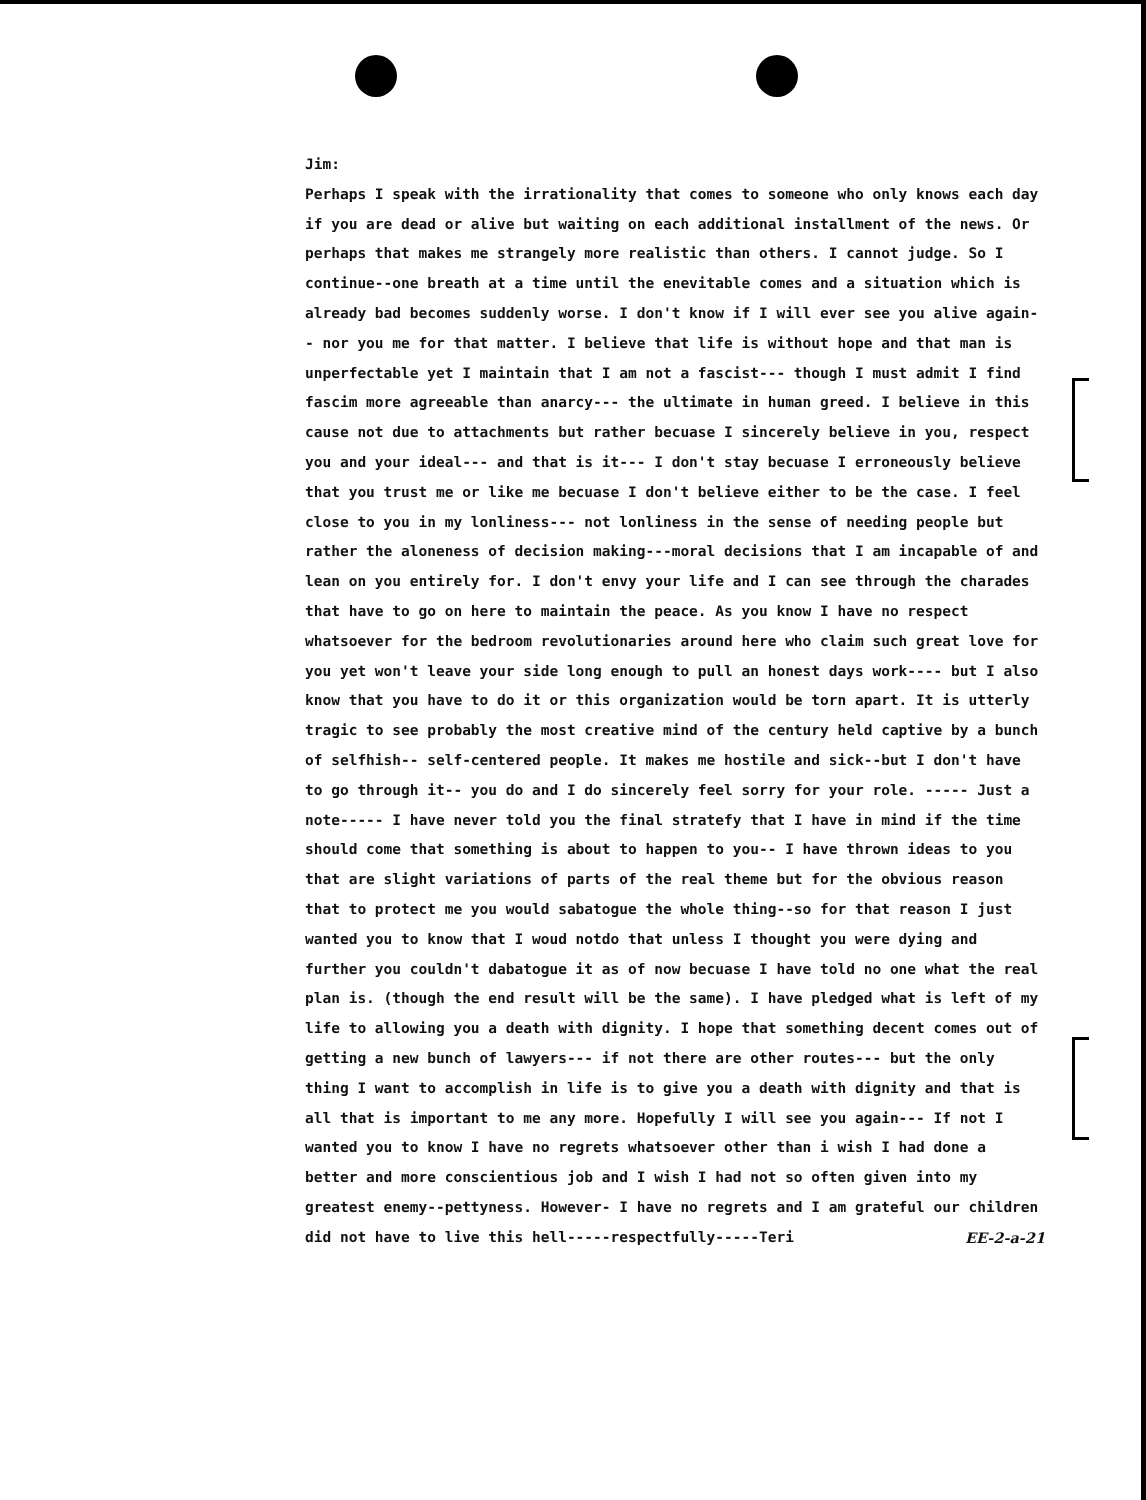Jim:
Perhaps I speak with the irrationality that comes to someone who only knows each day if you are dead or alive but waiting on each additional installment of the news. Or perhaps that makes me strangely more realistic than others. I cannot judge. So I continue--one breath at a time until the enevitable comes and a situation which is already bad becomes suddenly worse. I don't know if I will ever see you alive again-- nor you me for that matter. I believe that life is without hope and that man is unperfectable yet I maintain that I am not a fascist--- though I must admit I find fascim more agreeable than anarcy--- the ultimate in human greed. I believe in this cause not due to attachments but rather becuase I sincerely believe in you, respect you and your ideal--- and that is it--- I don't stay becuase I erroneously believe that you trust me or like me becuase I don't believe either to be the case. I feel close to you in my lonliness--- not lonliness in the sense of needing people but rather the aloneness of decision making---moral decisions that I am incapable of and lean on you entirely for. I don't envy your life and I can see through the charades that have to go on here to maintain the peace. As you know I have no respect whatsoever for the bedroom revolutionaries around here who claim such great love for you yet won't leave your side long enough to pull an honest days work---- but I also know that you have to do it or this organization would be torn apart. It is utterly tragic to see probably the most creative mind of the century held captive by a bunch of selfhish-- self-centered people. It makes me hostile and sick--but I don't have to go through it-- you do and I do sincerely feel sorry for your role. ----- Just a note----- I have never told you the final stratefy that I have in mind if the time should come that something is about to happen to you-- I have thrown ideas to you that are slight variations of parts of the real theme but for the obvious reason that to protect me you would sabatogue the whole thing--so for that reason I just wanted you to know that I woud notdo that unless I thought you were dying and further you couldn't dabatogue it as of now becuase I have told no one what the real plan is. (though the end result will be the same). I have pledged what is left of my life to allowing you a death with dignity. I hope that something decent comes out of getting a new bunch of lawyers--- if not there are other routes--- but the only thing I want to accomplish in life is to give you a death with dignity and that is all that is important to me any more. Hopefully I will see you again--- If not I wanted you to know I have no regrets whatsoever other than i wish I had done a better and more conscientious job and I wish I had not so often given into my greatest enemy--pettyness. However- I have no regrets and I am grateful our children did not have to live this hell-----respectfully-----Teri EE-2-a-21